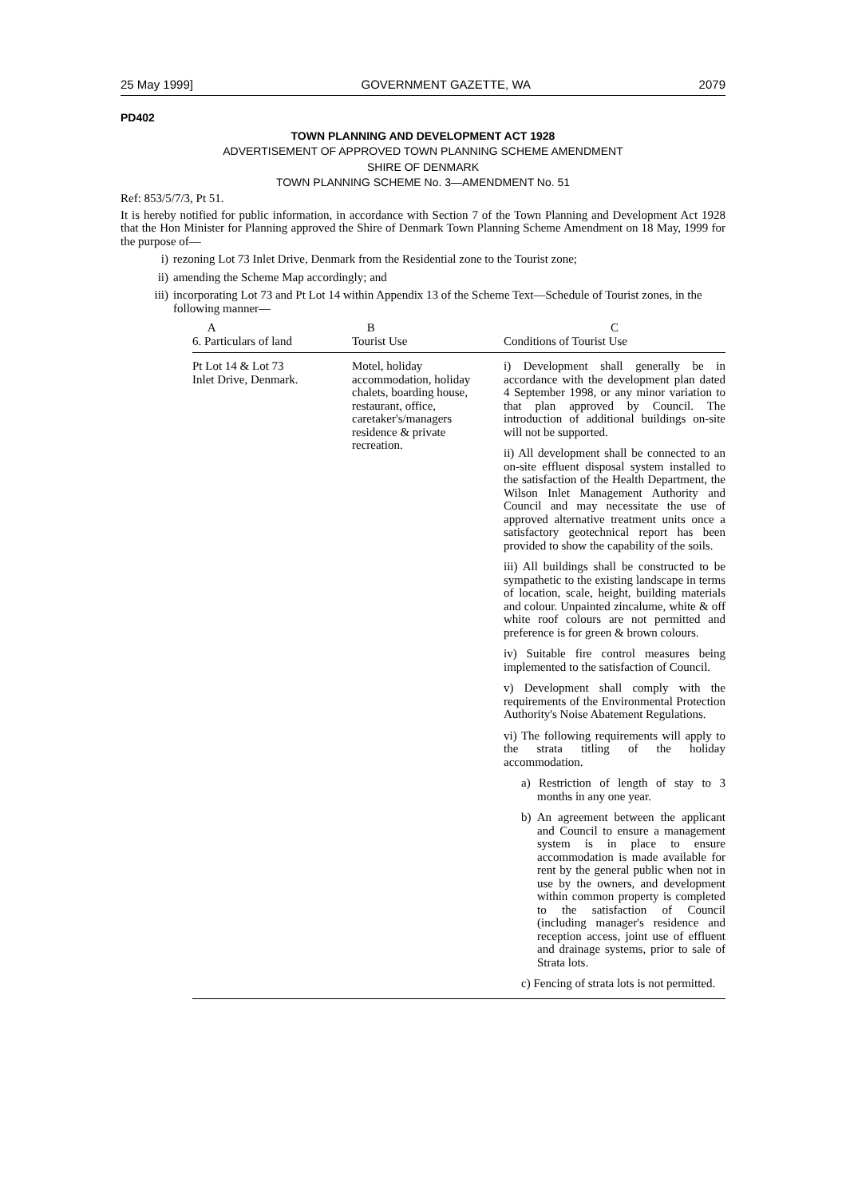25 May 1999] GOVERNMENT GAZETTE, WA 2079
PD402
TOWN PLANNING AND DEVELOPMENT ACT 1928
ADVERTISEMENT OF APPROVED TOWN PLANNING SCHEME AMENDMENT
SHIRE OF DENMARK
TOWN PLANNING SCHEME No. 3—AMENDMENT No. 51
Ref: 853/5/7/3, Pt 51.
It is hereby notified for public information, in accordance with Section 7 of the Town Planning and Development Act 1928 that the Hon Minister for Planning approved the Shire of Denmark Town Planning Scheme Amendment on 18 May, 1999 for the purpose of—
i) rezoning Lot 73 Inlet Drive, Denmark from the Residential zone to the Tourist zone;
ii) amending the Scheme Map accordingly; and
iii)
incorporating Lot 73 and Pt Lot 14 within Appendix 13 of the Scheme Text—Schedule of Tourist zones, in the following manner—
| A 6. Particulars of land | B Tourist Use | C Conditions of Tourist Use |
| --- | --- | --- |
| Pt Lot 14 & Lot 73 Inlet Drive, Denmark. | Motel, holiday accommodation, holiday chalets, boarding house, restaurant, office, caretaker's/managers residence & private recreation. | i) Development shall generally be in accordance with the development plan dated 4 September 1998, or any minor variation to that plan approved by Council. The introduction of additional buildings on-site will not be supported. ii) All development shall be connected to an on-site effluent disposal system installed to the satisfaction of the Health Department, the Wilson Inlet Management Authority and Council and may necessitate the use of approved alternative treatment units once a satisfactory geotechnical report has been provided to show the capability of the soils. iii) All buildings shall be constructed to be sympathetic to the existing landscape in terms of location, scale, height, building materials and colour. Unpainted zincalume, white & off white roof colours are not permitted and preference is for green & brown colours. iv) Suitable fire control measures being implemented to the satisfaction of Council. v) Development shall comply with the requirements of the Environmental Protection Authority's Noise Abatement Regulations. vi) The following requirements will apply to the strata titling of the holiday accommodation. a) Restriction of length of stay to 3 months in any one year. b) An agreement between the applicant and Council to ensure a management system is in place to ensure accommodation is made available for rent by the general public when not in use by the owners, and development within common property is completed to the satisfaction of Council (including manager's residence and reception access, joint use of effluent and drainage systems, prior to sale of Strata lots. c) Fencing of strata lots is not permitted. |